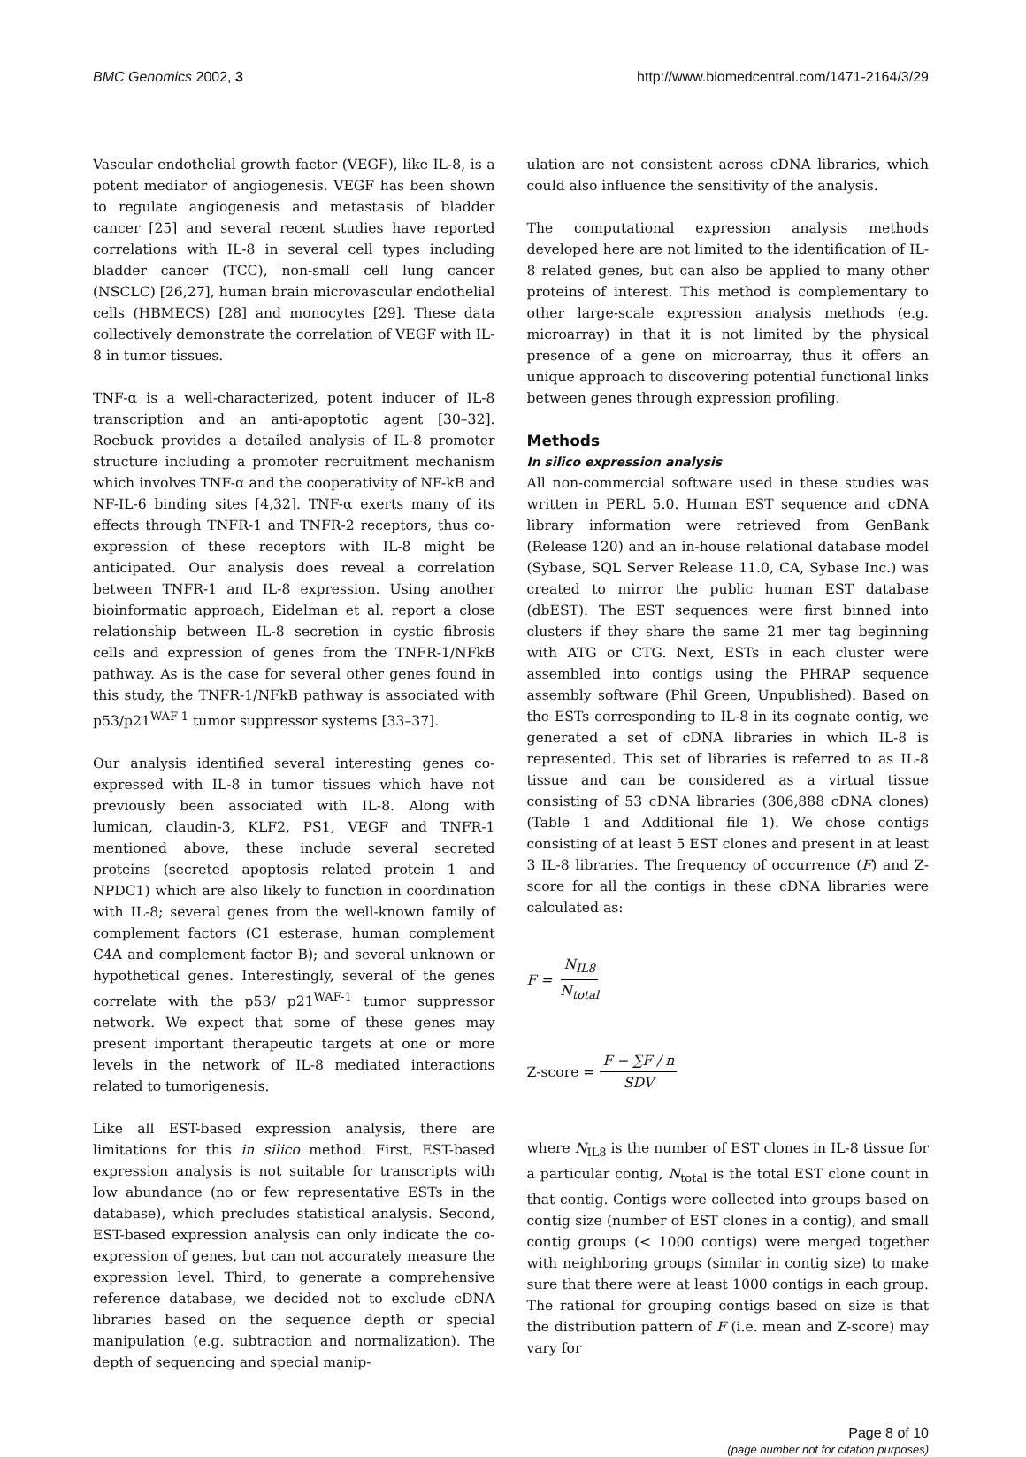BMC Genomics 2002, 3 http://www.biomedcentral.com/1471-2164/3/29
Vascular endothelial growth factor (VEGF), like IL-8, is a potent mediator of angiogenesis. VEGF has been shown to regulate angiogenesis and metastasis of bladder cancer [25] and several recent studies have reported correlations with IL-8 in several cell types including bladder cancer (TCC), non-small cell lung cancer (NSCLC) [26,27], human brain microvascular endothelial cells (HBMECS) [28] and monocytes [29]. These data collectively demonstrate the correlation of VEGF with IL-8 in tumor tissues.
TNF-α is a well-characterized, potent inducer of IL-8 transcription and an anti-apoptotic agent [30–32]. Roebuck provides a detailed analysis of IL-8 promoter structure including a promoter recruitment mechanism which involves TNF-α and the cooperativity of NF-kB and NF-IL-6 binding sites [4,32]. TNF-α exerts many of its effects through TNFR-1 and TNFR-2 receptors, thus co-expression of these receptors with IL-8 might be anticipated. Our analysis does reveal a correlation between TNFR-1 and IL-8 expression. Using another bioinformatic approach, Eidelman et al. report a close relationship between IL-8 secretion in cystic fibrosis cells and expression of genes from the TNFR-1/NFkB pathway. As is the case for several other genes found in this study, the TNFR-1/NFkB pathway is associated with p53/p21<sup>WAF-1</sup> tumor suppressor systems [33–37].
Our analysis identified several interesting genes co-expressed with IL-8 in tumor tissues which have not previously been associated with IL-8. Along with lumican, claudin-3, KLF2, PS1, VEGF and TNFR-1 mentioned above, these include several secreted proteins (secreted apoptosis related protein 1 and NPDC1) which are also likely to function in coordination with IL-8; several genes from the well-known family of complement factors (C1 esterase, human complement C4A and complement factor B); and several unknown or hypothetical genes. Interestingly, several of the genes correlate with the p53/ p21<sup>WAF-1</sup> tumor suppressor network. We expect that some of these genes may present important therapeutic targets at one or more levels in the network of IL-8 mediated interactions related to tumorigenesis.
Like all EST-based expression analysis, there are limitations for this in silico method. First, EST-based expression analysis is not suitable for transcripts with low abundance (no or few representative ESTs in the database), which precludes statistical analysis. Second, EST-based expression analysis can only indicate the co-expression of genes, but can not accurately measure the expression level. Third, to generate a comprehensive reference database, we decided not to exclude cDNA libraries based on the sequence depth or special manipulation (e.g. subtraction and normalization). The depth of sequencing and special manip-
ulation are not consistent across cDNA libraries, which could also influence the sensitivity of the analysis.
The computational expression analysis methods developed here are not limited to the identification of IL-8 related genes, but can also be applied to many other proteins of interest. This method is complementary to other large-scale expression analysis methods (e.g. microarray) in that it is not limited by the physical presence of a gene on microarray, thus it offers an unique approach to discovering potential functional links between genes through expression profiling.
Methods
In silico expression analysis
All non-commercial software used in these studies was written in PERL 5.0. Human EST sequence and cDNA library information were retrieved from GenBank (Release 120) and an in-house relational database model (Sybase, SQL Server Release 11.0, CA, Sybase Inc.) was created to mirror the public human EST database (dbEST). The EST sequences were first binned into clusters if they share the same 21 mer tag beginning with ATG or CTG. Next, ESTs in each cluster were assembled into contigs using the PHRAP sequence assembly software (Phil Green, Unpublished). Based on the ESTs corresponding to IL-8 in its cognate contig, we generated a set of cDNA libraries in which IL-8 is represented. This set of libraries is referred to as IL-8 tissue and can be considered as a virtual tissue consisting of 53 cDNA libraries (306,888 cDNA clones) (Table 1 and Additional file 1). We chose contigs consisting of at least 5 EST clones and present in at least 3 IL-8 libraries. The frequency of occurrence (F) and Z-score for all the contigs in these cDNA libraries were calculated as:
F = N<sub>IL8</sub> N<sub>total</sub>
Z-score = F − ∑F / n SDV
where N<sub>IL8</sub> is the number of EST clones in IL-8 tissue for a particular contig, N<sub>total</sub> is the total EST clone count in that contig. Contigs were collected into groups based on contig size (number of EST clones in a contig), and small contig groups (< 1000 contigs) were merged together with neighboring groups (similar in contig size) to make sure that there were at least 1000 contigs in each group. The rational for grouping contigs based on size is that the distribution pattern of F (i.e. mean and Z-score) may vary for
Page 8 of 10
(page number not for citation purposes)